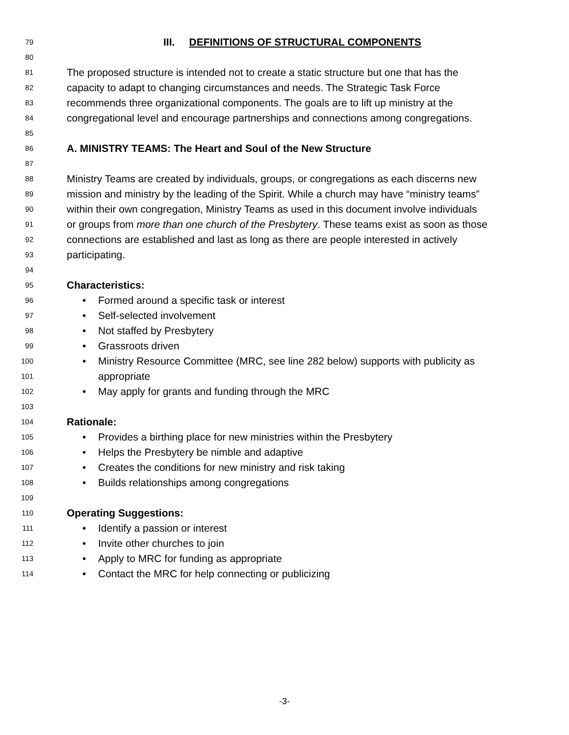79 III. DEFINITIONS OF STRUCTURAL COMPONENTS
80
81 The proposed structure is intended not to create a static structure but one that has the
82 capacity to adapt to changing circumstances and needs. The Strategic Task Force
83 recommends three organizational components. The goals are to lift up ministry at the
84 congregational level and encourage partnerships and connections among congregations.
85
86 A. MINISTRY TEAMS: The Heart and Soul of the New Structure
87
88 Ministry Teams are created by individuals, groups, or congregations as each discerns new
89 mission and ministry by the leading of the Spirit. While a church may have “ministry teams”
90 within their own congregation, Ministry Teams as used in this document involve individuals
91 or groups from more than one church of the Presbytery. These teams exist as soon as those
92 connections are established and last as long as there are people interested in actively
93 participating.
94
95 Characteristics:
96 • Formed around a specific task or interest
97 • Self-selected involvement
98 • Not staffed by Presbytery
99 • Grassroots driven
100 • Ministry Resource Committee (MRC, see line 282 below) supports with publicity as
101 appropriate
102 • May apply for grants and funding through the MRC
103
104 Rationale:
105 • Provides a birthing place for new ministries within the Presbytery
106 • Helps the Presbytery be nimble and adaptive
107 • Creates the conditions for new ministry and risk taking
108 • Builds relationships among congregations
109
110 Operating Suggestions:
111 • Identify a passion or interest
112 • Invite other churches to join
113 • Apply to MRC for funding as appropriate
114 • Contact the MRC for help connecting or publicizing
-3-